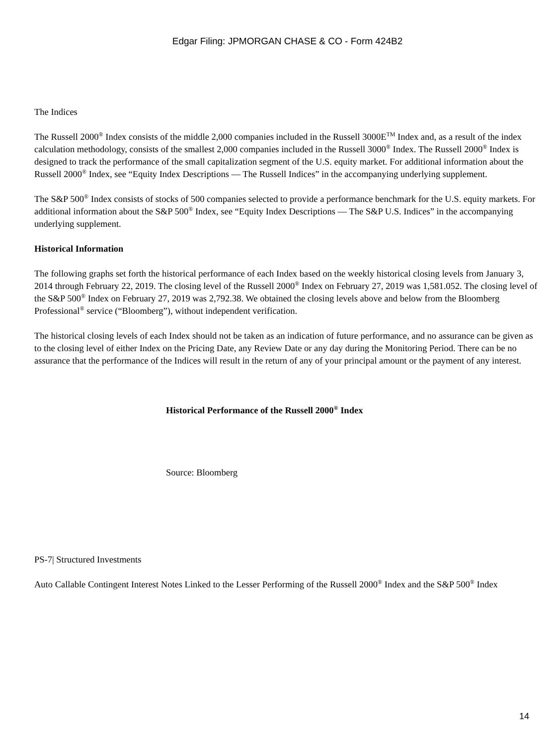Edgar Filing: JPMORGAN CHASE & CO - Form 424B2
The Indices
The Russell 2000<sup>®</sup> Index consists of the middle 2,000 companies included in the Russell 3000E<sup>TM</sup> Index and, as a result of the index calculation methodology, consists of the smallest 2,000 companies included in the Russell 3000<sup>®</sup> Index. The Russell 2000<sup>®</sup> Index is designed to track the performance of the small capitalization segment of the U.S. equity market. For additional information about the Russell 2000<sup>®</sup> Index, see “Equity Index Descriptions — The Russell Indices” in the accompanying underlying supplement.
The S&P 500<sup>®</sup> Index consists of stocks of 500 companies selected to provide a performance benchmark for the U.S. equity markets. For additional information about the S&P 500<sup>®</sup> Index, see “Equity Index Descriptions — The S&P U.S. Indices” in the accompanying underlying supplement.
Historical Information
The following graphs set forth the historical performance of each Index based on the weekly historical closing levels from January 3, 2014 through February 22, 2019. The closing level of the Russell 2000<sup>®</sup> Index on February 27, 2019 was 1,581.052. The closing level of the S&P 500<sup>®</sup> Index on February 27, 2019 was 2,792.38. We obtained the closing levels above and below from the Bloomberg Professional<sup>®</sup> service (“Bloomberg”), without independent verification.
The historical closing levels of each Index should not be taken as an indication of future performance, and no assurance can be given as to the closing level of either Index on the Pricing Date, any Review Date or any day during the Monitoring Period. There can be no assurance that the performance of the Indices will result in the return of any of your principal amount or the payment of any interest.
Historical Performance of the Russell 2000<sup>®</sup> Index
Source: Bloomberg
PS-7| Structured Investments
Auto Callable Contingent Interest Notes Linked to the Lesser Performing of the Russell 2000<sup>®</sup> Index and the S&P 500<sup>®</sup> Index
14